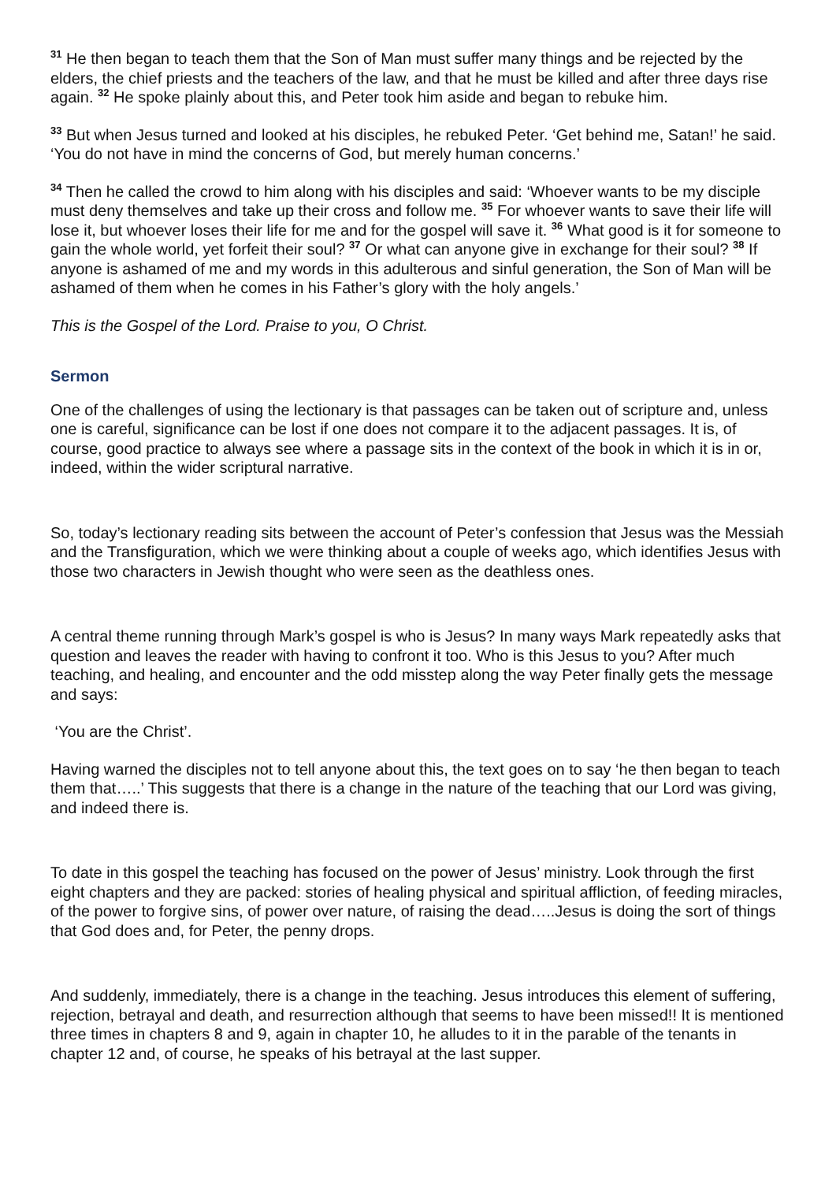<sup>31</sup> He then began to teach them that the Son of Man must suffer many things and be rejected by the elders, the chief priests and the teachers of the law, and that he must be killed and after three days rise again. <sup>32</sup> He spoke plainly about this, and Peter took him aside and began to rebuke him.
<sup>33</sup> But when Jesus turned and looked at his disciples, he rebuked Peter. ‘Get behind me, Satan!’ he said. ‘You do not have in mind the concerns of God, but merely human concerns.’
<sup>34</sup> Then he called the crowd to him along with his disciples and said: ‘Whoever wants to be my disciple must deny themselves and take up their cross and follow me. <sup>35</sup> For whoever wants to save their life will lose it, but whoever loses their life for me and for the gospel will save it. <sup>36</sup> What good is it for someone to gain the whole world, yet forfeit their soul? <sup>37</sup> Or what can anyone give in exchange for their soul? <sup>38</sup> If anyone is ashamed of me and my words in this adulterous and sinful generation, the Son of Man will be ashamed of them when he comes in his Father’s glory with the holy angels.’
This is the Gospel of the Lord. Praise to you, O Christ.
Sermon
One of the challenges of using the lectionary is that passages can be taken out of scripture and, unless one is careful, significance can be lost if one does not compare it to the adjacent passages. It is, of course, good practice to always see where a passage sits in the context of the book in which it is in or, indeed, within the wider scriptural narrative.
So, today’s lectionary reading sits between the account of Peter’s confession that Jesus was the Messiah and the Transfiguration, which we were thinking about a couple of weeks ago, which identifies Jesus with those two characters in Jewish thought who were seen as the deathless ones.
A central theme running through Mark’s gospel is who is Jesus? In many ways Mark repeatedly asks that question and leaves the reader with having to confront it too. Who is this Jesus to you? After much teaching, and healing, and encounter and the odd misstep along the way Peter finally gets the message and says:
‘You are the Christ’.
Having warned the disciples not to tell anyone about this, the text goes on to say ‘he then began to teach them that…..’ This suggests that there is a change in the nature of the teaching that our Lord was giving, and indeed there is.
To date in this gospel the teaching has focused on the power of Jesus’ ministry. Look through the first eight chapters and they are packed: stories of healing physical and spiritual affliction, of feeding miracles, of the power to forgive sins, of power over nature, of raising the dead…..Jesus is doing the sort of things that God does and, for Peter, the penny drops.
And suddenly, immediately, there is a change in the teaching. Jesus introduces this element of suffering, rejection, betrayal and death, and resurrection although that seems to have been missed!! It is mentioned three times in chapters 8 and 9, again in chapter 10, he alludes to it in the parable of the tenants in chapter 12 and, of course, he speaks of his betrayal at the last supper.